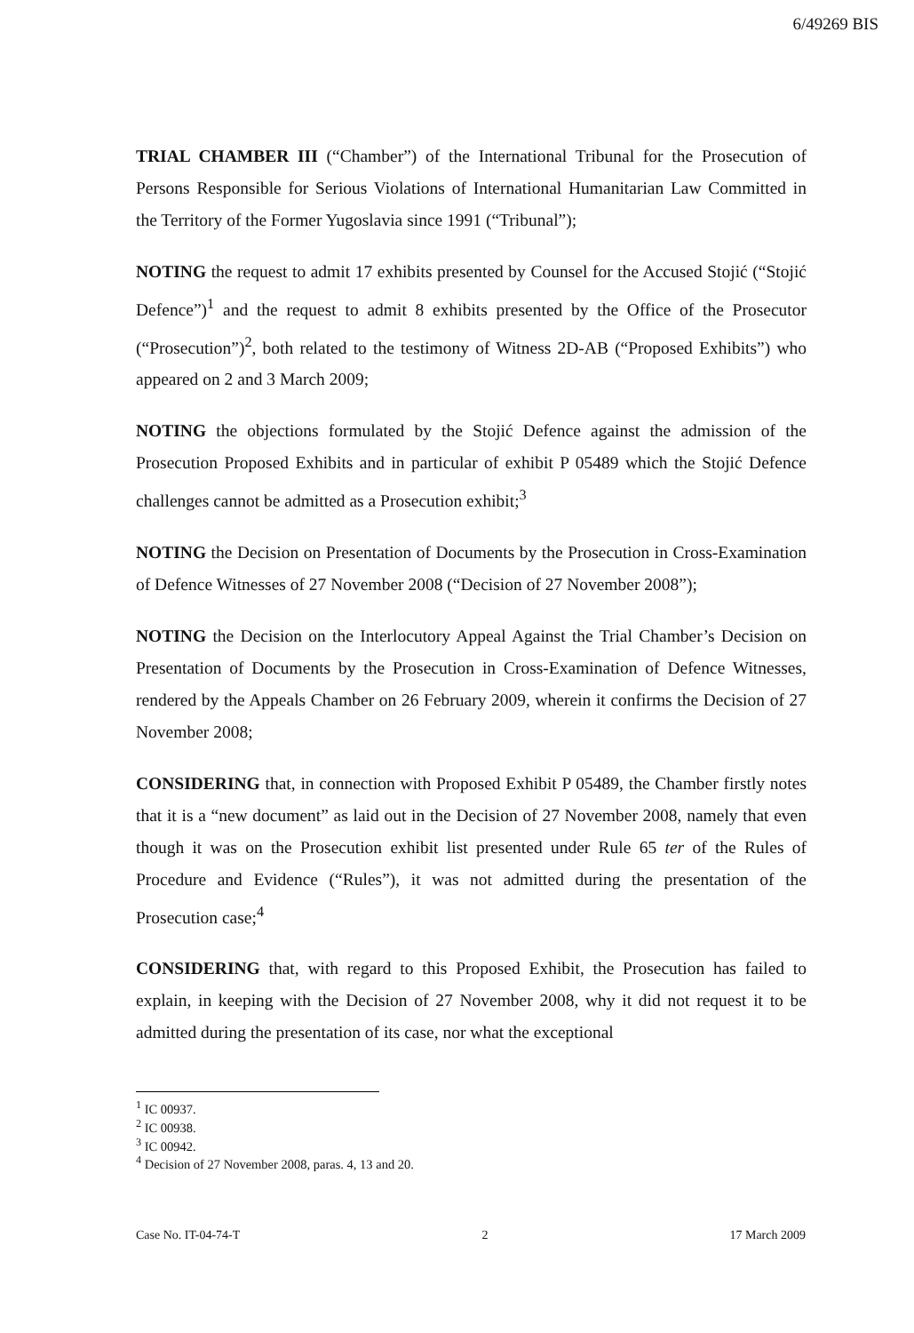6/49269 BIS
TRIAL CHAMBER III (“Chamber”) of the International Tribunal for the Prosecution of Persons Responsible for Serious Violations of International Humanitarian Law Committed in the Territory of the Former Yugoslavia since 1991 (“Tribunal”);
NOTING the request to admit 17 exhibits presented by Counsel for the Accused Stojić (“Stojić Defence”)<sup>1</sup> and the request to admit 8 exhibits presented by the Office of the Prosecutor (“Prosecution”)<sup>2</sup>, both related to the testimony of Witness 2D-AB (“Proposed Exhibits”) who appeared on 2 and 3 March 2009;
NOTING the objections formulated by the Stojić Defence against the admission of the Prosecution Proposed Exhibits and in particular of exhibit P 05489 which the Stojić Defence challenges cannot be admitted as a Prosecution exhibit;<sup>3</sup>
NOTING the Decision on Presentation of Documents by the Prosecution in Cross-Examination of Defence Witnesses of 27 November 2008 (“Decision of 27 November 2008”);
NOTING the Decision on the Interlocutory Appeal Against the Trial Chamber’s Decision on Presentation of Documents by the Prosecution in Cross-Examination of Defence Witnesses, rendered by the Appeals Chamber on 26 February 2009, wherein it confirms the Decision of 27 November 2008;
CONSIDERING that, in connection with Proposed Exhibit P 05489, the Chamber firstly notes that it is a “new document” as laid out in the Decision of 27 November 2008, namely that even though it was on the Prosecution exhibit list presented under Rule 65 ter of the Rules of Procedure and Evidence (“Rules”), it was not admitted during the presentation of the Prosecution case;<sup>4</sup>
CONSIDERING that, with regard to this Proposed Exhibit, the Prosecution has failed to explain, in keeping with the Decision of 27 November 2008, why it did not request it to be admitted during the presentation of its case, nor what the exceptional
<sup>1</sup> IC 00937.
<sup>2</sup> IC 00938.
<sup>3</sup> IC 00942.
<sup>4</sup> Decision of 27 November 2008, paras. 4, 13 and 20.
Case No. IT-04-74-T 2 17 March 2009